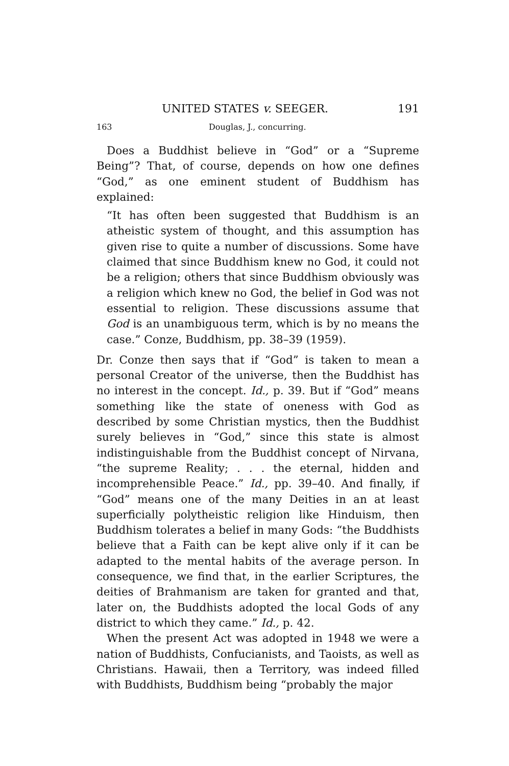UNITED STATES v. SEEGER. 191
163 Douglas, J., concurring.
Does a Buddhist believe in “God” or a “Supreme Being”? That, of course, depends on how one defines “God,” as one eminent student of Buddhism has explained:
“It has often been suggested that Buddhism is an atheistic system of thought, and this assumption has given rise to quite a number of discussions. Some have claimed that since Buddhism knew no God, it could not be a religion; others that since Buddhism obviously was a religion which knew no God, the belief in God was not essential to religion. These discussions assume that God is an unambiguous term, which is by no means the case.” Conze, Buddhism, pp. 38–39 (1959).
Dr. Conze then says that if “God” is taken to mean a personal Creator of the universe, then the Buddhist has no interest in the concept. Id., p. 39. But if “God” means something like the state of oneness with God as described by some Christian mystics, then the Buddhist surely believes in “God,” since this state is almost indistinguishable from the Buddhist concept of Nirvana, “the supreme Reality; . . . the eternal, hidden and incomprehensible Peace.” Id., pp. 39–40. And finally, if “God” means one of the many Deities in an at least superficially polytheistic religion like Hinduism, then Buddhism tolerates a belief in many Gods: “the Buddhists believe that a Faith can be kept alive only if it can be adapted to the mental habits of the average person. In consequence, we find that, in the earlier Scriptures, the deities of Brahmanism are taken for granted and that, later on, the Buddhists adopted the local Gods of any district to which they came.” Id., p. 42.
When the present Act was adopted in 1948 we were a nation of Buddhists, Confucianists, and Taoists, as well as Christians. Hawaii, then a Territory, was indeed filled with Buddhists, Buddhism being “probably the major